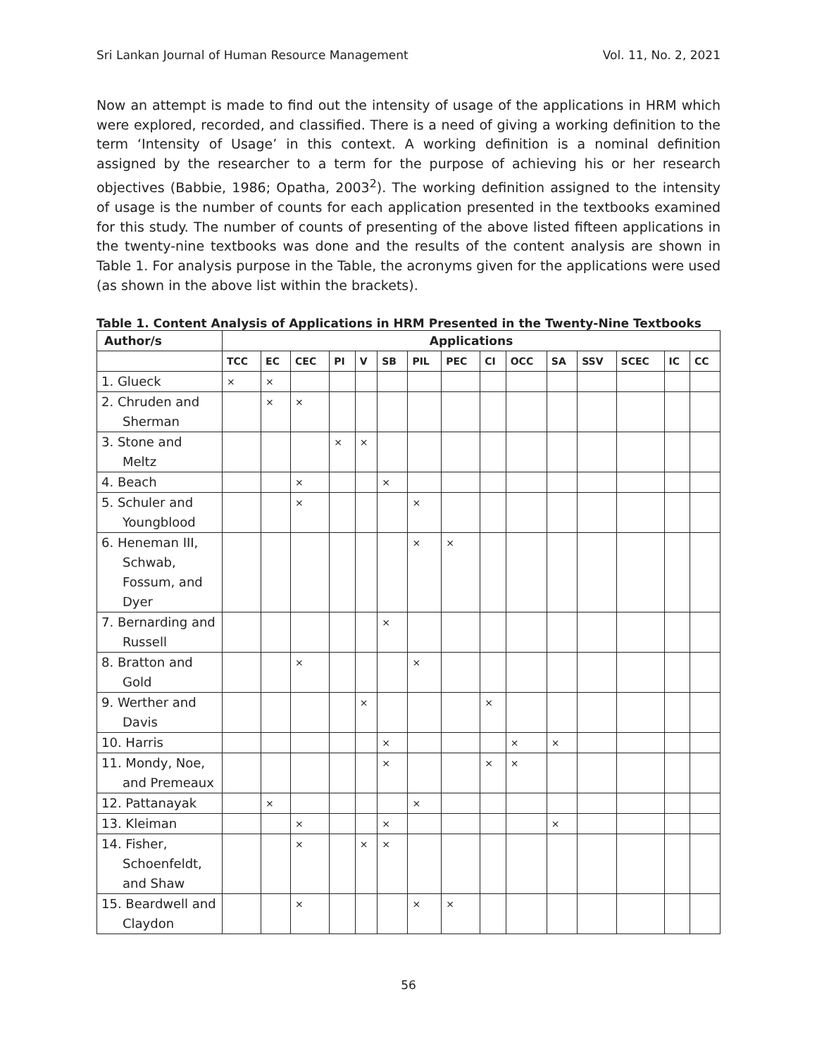Sri Lankan Journal of Human Resource Management Vol. 11, No. 2, 2021
Now an attempt is made to find out the intensity of usage of the applications in HRM which were explored, recorded, and classified. There is a need of giving a working definition to the term ‘Intensity of Usage’ in this context. A working definition is a nominal definition assigned by the researcher to a term for the purpose of achieving his or her research objectives (Babbie, 1986; Opatha, 2003<sup>2</sup>). The working definition assigned to the intensity of usage is the number of counts for each application presented in the textbooks examined for this study. The number of counts of presenting of the above listed fifteen applications in the twenty-nine textbooks was done and the results of the content analysis are shown in Table 1. For analysis purpose in the Table, the acronyms given for the applications were used (as shown in the above list within the brackets).
Table 1. Content Analysis of Applications in HRM Presented in the Twenty-Nine Textbooks
| Author/s | Applications | | | | | | | | | | | | | | |
| --- | --- | --- | --- | --- | --- | --- | --- | --- | --- | --- | --- | --- | --- | --- | --- |
| | TCC | EC | CEC | PI | V | SB | PIL | PEC | CI | OCC | SA | SSV | SCEC | IC | CC |
| 1. Glueck | × | × | | | | | | | | | | | | | |
| 2. Chruden and Sherman | | × | × | | | | | | | | | | | | |
| 3. Stone and Meltz | | | | × | × | | | | | | | | | | |
| 4. Beach | | | × | | | × | | | | | | | | | |
| 5. Schuler and Youngblood | | | × | | | | × | | | | | | | | |
| 6. Heneman III, Schwab, Fossum, and Dyer | | | | | | | × | × | | | | | | | |
| 7. Bernarding and Russell | | | | | | × | | | | | | | | | |
| 8. Bratton and Gold | | | × | | | | × | | | | | | | | |
| 9. Werther and Davis | | | | | × | | | | × | | | | | | |
| 10. Harris | | | | | | × | | | | × | × | | | | |
| 11. Mondy, Noe, and Premeaux | | | | | | × | | | × | × | | | | | |
| 12. Pattanayak | | × | | | | | × | | | | | | | | |
| 13. Kleiman | | | × | | | × | | | | | × | | | | |
| 14. Fisher, Schoenfeldt, and Shaw | | | × | | × | × | | | | | | | | | |
| 15. Beardwell and Claydon | | | × | | | | × | × | | | | | | | |
56